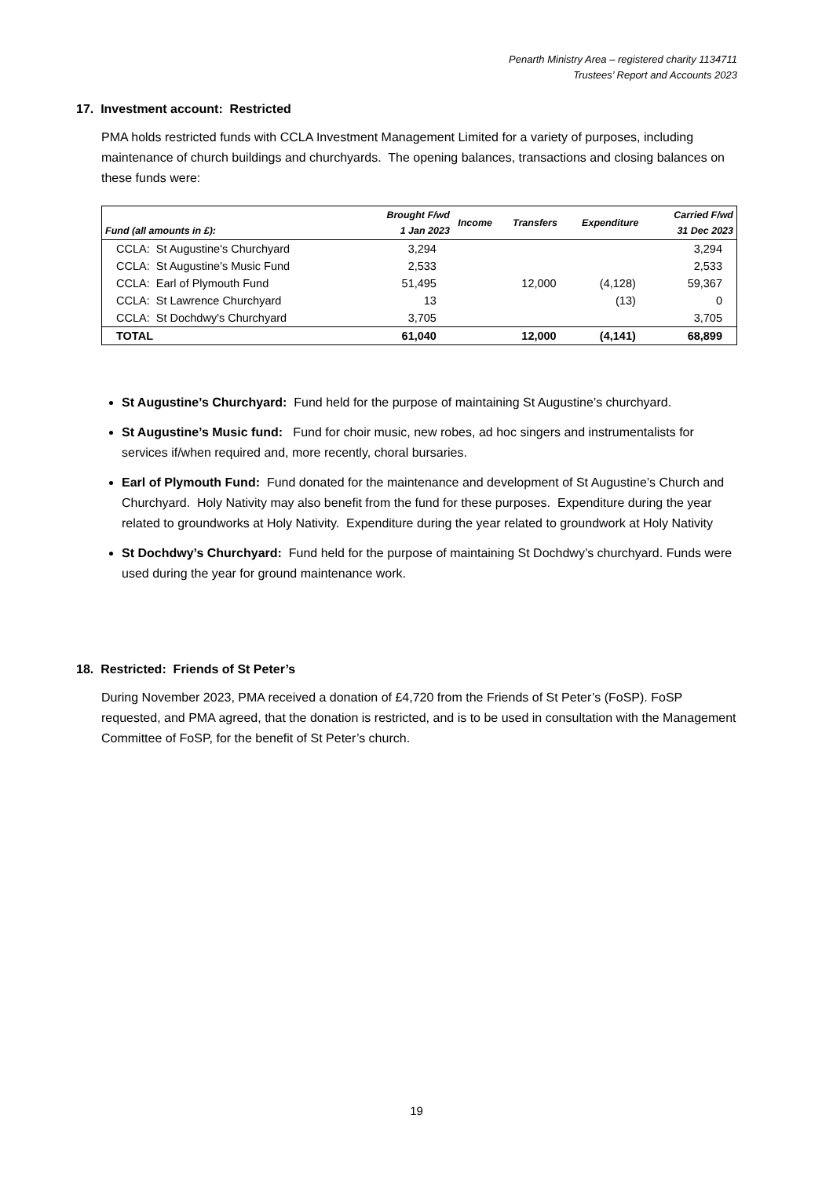Penarth Ministry Area – registered charity 1134711
Trustees’ Report and Accounts 2023
17. Investment account: Restricted
PMA holds restricted funds with CCLA Investment Management Limited for a variety of purposes, including maintenance of church buildings and churchyards. The opening balances, transactions and closing balances on these funds were:
| Fund (all amounts in £): | Brought F/wd 1 Jan 2023 | Income | Transfers | Expenditure | Carried F/wd 31 Dec 2023 |
| --- | --- | --- | --- | --- | --- |
| CCLA: St Augustine's Churchyard | 3,294 | | | | 3,294 |
| CCLA: St Augustine's Music Fund | 2,533 | | | | 2,533 |
| CCLA: Earl of Plymouth Fund | 51,495 | | 12,000 | (4,128) | 59,367 |
| CCLA: St Lawrence Churchyard | 13 | | | (13) | 0 |
| CCLA: St Dochdwy's Churchyard | 3,705 | | | | 3,705 |
| TOTAL | 61,040 | | 12,000 | (4,141) | 68,899 |
St Augustine’s Churchyard: Fund held for the purpose of maintaining St Augustine’s churchyard.
St Augustine’s Music fund: Fund for choir music, new robes, ad hoc singers and instrumentalists for services if/when required and, more recently, choral bursaries.
Earl of Plymouth Fund: Fund donated for the maintenance and development of St Augustine’s Church and Churchyard. Holy Nativity may also benefit from the fund for these purposes. Expenditure during the year related to groundworks at Holy Nativity. Expenditure during the year related to groundwork at Holy Nativity
St Dochdwy’s Churchyard: Fund held for the purpose of maintaining St Dochdwy’s churchyard. Funds were used during the year for ground maintenance work.
18. Restricted: Friends of St Peter’s
During November 2023, PMA received a donation of £4,720 from the Friends of St Peter’s (FoSP). FoSP requested, and PMA agreed, that the donation is restricted, and is to be used in consultation with the Management Committee of FoSP, for the benefit of St Peter’s church.
19